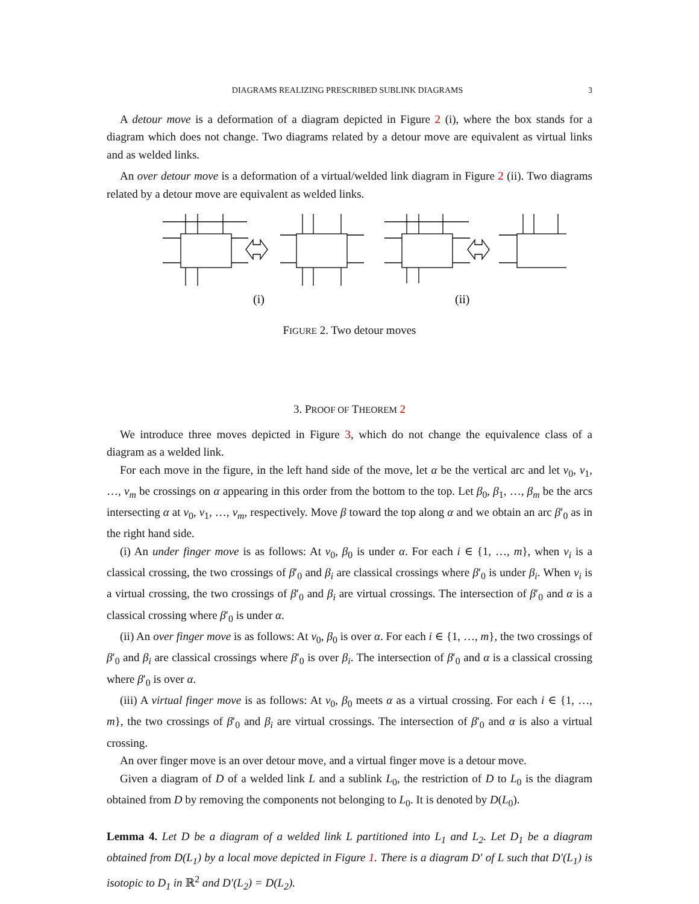DIAGRAMS REALIZING PRESCRIBED SUBLINK DIAGRAMS 3
A detour move is a deformation of a diagram depicted in Figure 2 (i), where the box stands for a diagram which does not change. Two diagrams related by a detour move are equivalent as virtual links and as welded links.
An over detour move is a deformation of a virtual/welded link diagram in Figure 2 (ii). Two diagrams related by a detour move are equivalent as welded links.
(i)
(ii)
FIGURE 2. Two detour moves
3. PROOF OF THEOREM 2
We introduce three moves depicted in Figure 3, which do not change the equivalence class of a diagram as a welded link.
For each move in the figure, in the left hand side of the move, let α be the vertical arc and let v<sub>0</sub>, v<sub>1</sub>, …, v<sub>m</sub> be crossings on α appearing in this order from the bottom to the top. Let β<sub>0</sub>, β<sub>1</sub>, …, β<sub>m</sub> be the arcs intersecting α at v<sub>0</sub>, v<sub>1</sub>, …, v<sub>m</sub>, respectively. Move β toward the top along α and we obtain an arc β′<sub>0</sub> as in the right hand side.
(i) An under finger move is as follows: At v<sub>0</sub>, β<sub>0</sub> is under α. For each i ∈ {1, …, m}, when v<sub>i</sub> is a classical crossing, the two crossings of β′<sub>0</sub> and β<sub>i</sub> are classical crossings where β′<sub>0</sub> is under β<sub>i</sub>. When v<sub>i</sub> is a virtual crossing, the two crossings of β′<sub>0</sub> and β<sub>i</sub> are virtual crossings. The intersection of β′<sub>0</sub> and α is a classical crossing where β′<sub>0</sub> is under α.
(ii) An over finger move is as follows: At v<sub>0</sub>, β<sub>0</sub> is over α. For each i ∈ {1, …, m}, the two crossings of β′<sub>0</sub> and β<sub>i</sub> are classical crossings where β′<sub>0</sub> is over β<sub>i</sub>. The intersection of β′<sub>0</sub> and α is a classical crossing where β′<sub>0</sub> is over α.
(iii) A virtual finger move is as follows: At v<sub>0</sub>, β<sub>0</sub> meets α as a virtual crossing. For each i ∈ {1, …, m}, the two crossings of β′<sub>0</sub> and β<sub>i</sub> are virtual crossings. The intersection of β′<sub>0</sub> and α is also a virtual crossing.
An over finger move is an over detour move, and a virtual finger move is a detour move.
Given a diagram of D of a welded link L and a sublink L<sub>0</sub>, the restriction of D to L<sub>0</sub> is the diagram obtained from D by removing the components not belonging to L<sub>0</sub>. It is denoted by D(L<sub>0</sub>).
Lemma 4. Let D be a diagram of a welded link L partitioned into L<sub>1</sub> and L<sub>2</sub>. Let D<sub>1</sub> be a diagram obtained from D(L<sub>1</sub>) by a local move depicted in Figure 1. There is a diagram D′ of L such that D′(L<sub>1</sub>) is isotopic to D<sub>1</sub> in ℝ<sup>2</sup> and D′(L<sub>2</sub>) = D(L<sub>2</sub>).